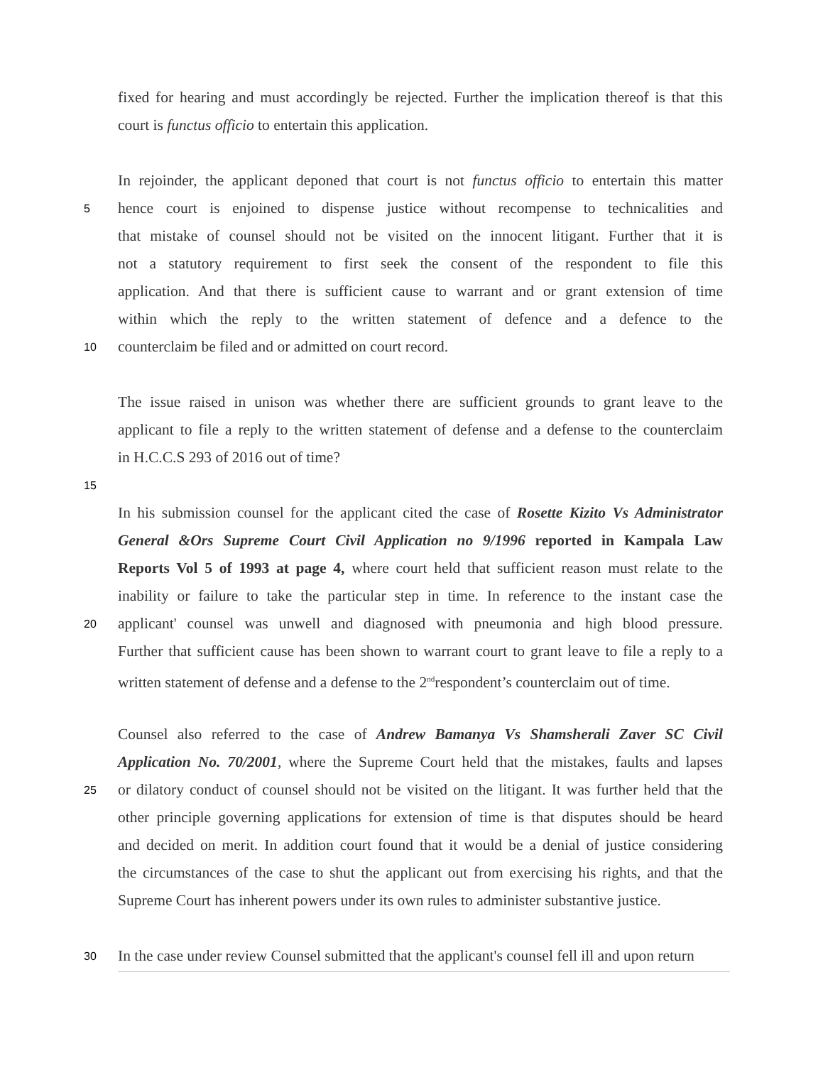fixed for hearing and must accordingly be rejected. Further the implication thereof is that this
court is functus officio to entertain this application.
In rejoinder, the applicant deponed that court is not functus officio to entertain this matter
5 hence court is enjoined to dispense justice without recompense to technicalities and
that mistake of counsel should not be visited on the innocent litigant. Further that it is
not a statutory requirement to first seek the consent of the respondent to file this
application. And that there is sufficient cause to warrant and or grant extension of time
within which the reply to the written statement of defence and a defence to the
10 counterclaim be filed and or admitted on court record.
The issue raised in unison was whether there are sufficient grounds to grant leave to the
applicant to file a reply to the written statement of defense and a defense to the counterclaim
in H.C.C.S 293 of 2016 out of time?
15
In his submission counsel for the applicant cited the case of Rosette Kizito Vs Administrator
General &Ors Supreme Court Civil Application no 9/1996 reported in Kampala Law
Reports Vol 5 of 1993 at page 4, where court held that sufficient reason must relate to the
inability or failure to take the particular step in time. In reference to the instant case the
20 applicant' counsel was unwell and diagnosed with pneumonia and high blood pressure.
Further that sufficient cause has been shown to warrant court to grant leave to file a reply to a
written statement of defense and a defense to the 2<sup>nd</sup>respondent’s counterclaim out of time.
Counsel also referred to the case of Andrew Bamanya Vs Shamsherali Zaver SC Civil
Application No. 70/2001, where the Supreme Court held that the mistakes, faults and lapses
25 or dilatory conduct of counsel should not be visited on the litigant. It was further held that the
other principle governing applications for extension of time is that disputes should be heard
and decided on merit. In addition court found that it would be a denial of justice considering
the circumstances of the case to shut the applicant out from exercising his rights, and that the
Supreme Court has inherent powers under its own rules to administer substantive justice.
30 In the case under review Counsel submitted that the applicant's counsel fell ill and upon return